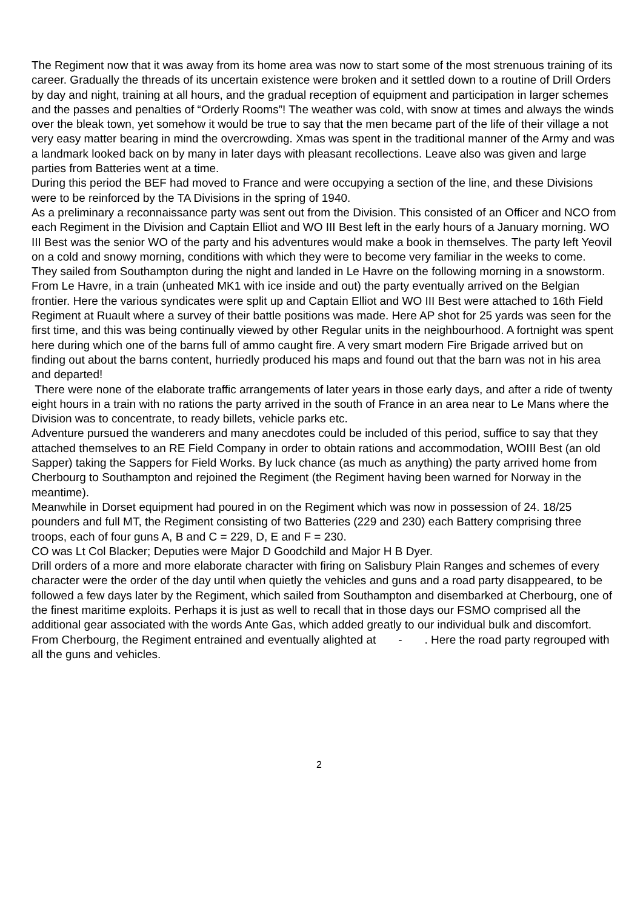The Regiment now that it was away from its home area was now to start some of the most strenuous training of its career. Gradually the threads of its uncertain existence were broken and it settled down to a routine of Drill Orders by day and night, training at all hours, and the gradual reception of equipment and participation in larger schemes and the passes and penalties of “Orderly Rooms”! The weather was cold, with snow at times and always the winds over the bleak town, yet somehow it would be true to say that the men became part of the life of their village a not very easy matter bearing in mind the overcrowding. Xmas was spent in the traditional manner of the Army and was a landmark looked back on by many in later days with pleasant recollections. Leave also was given and large parties from Batteries went at a time.
During this period the BEF had moved to France and were occupying a section of the line, and these Divisions were to be reinforced by the TA Divisions in the spring of 1940.
As a preliminary a reconnaissance party was sent out from the Division. This consisted of an Officer and NCO from each Regiment in the Division and Captain Elliot and WO III Best left in the early hours of a January morning. WO III Best was the senior WO of the party and his adventures would make a book in themselves. The party left Yeovil on a cold and snowy morning, conditions with which they were to become very familiar in the weeks to come.
They sailed from Southampton during the night and landed in Le Havre on the following morning in a snowstorm. From Le Havre, in a train (unheated MK1 with ice inside and out) the party eventually arrived on the Belgian frontier. Here the various syndicates were split up and Captain Elliot and WO III Best were attached to 16th Field Regiment at Ruault where a survey of their battle positions was made. Here AP shot for 25 yards was seen for the first time, and this was being continually viewed by other Regular units in the neighbourhood. A fortnight was spent here during which one of the barns full of ammo caught fire. A very smart modern Fire Brigade arrived but on finding out about the barns content, hurriedly produced his maps and found out that the barn was not in his area and departed!
There were none of the elaborate traffic arrangements of later years in those early days, and after a ride of twenty eight hours in a train with no rations the party arrived in the south of France in an area near to Le Mans where the Division was to concentrate, to ready billets, vehicle parks etc.
Adventure pursued the wanderers and many anecdotes could be included of this period, suffice to say that they attached themselves to an RE Field Company in order to obtain rations and accommodation, WOIII Best (an old Sapper) taking the Sappers for Field Works. By luck chance (as much as anything) the party arrived home from Cherbourg to Southampton and rejoined the Regiment (the Regiment having been warned for Norway in the meantime).
Meanwhile in Dorset equipment had poured in on the Regiment which was now in possession of 24. 18/25 pounders and full MT, the Regiment consisting of two Batteries (229 and 230) each Battery comprising three troops, each of four guns A, B and C = 229, D, E and F = 230.
CO was Lt Col Blacker; Deputies were Major D Goodchild and Major H B Dyer.
Drill orders of a more and more elaborate character with firing on Salisbury Plain Ranges and schemes of every character were the order of the day until when quietly the vehicles and guns and a road party disappeared, to be followed a few days later by the Regiment, which sailed from Southampton and disembarked at Cherbourg, one of the finest maritime exploits. Perhaps it is just as well to recall that in those days our FSMO comprised all the additional gear associated with the words Ante Gas, which added greatly to our individual bulk and discomfort.
From Cherbourg, the Regiment entrained and eventually alighted at - . Here the road party regrouped with all the guns and vehicles.
2